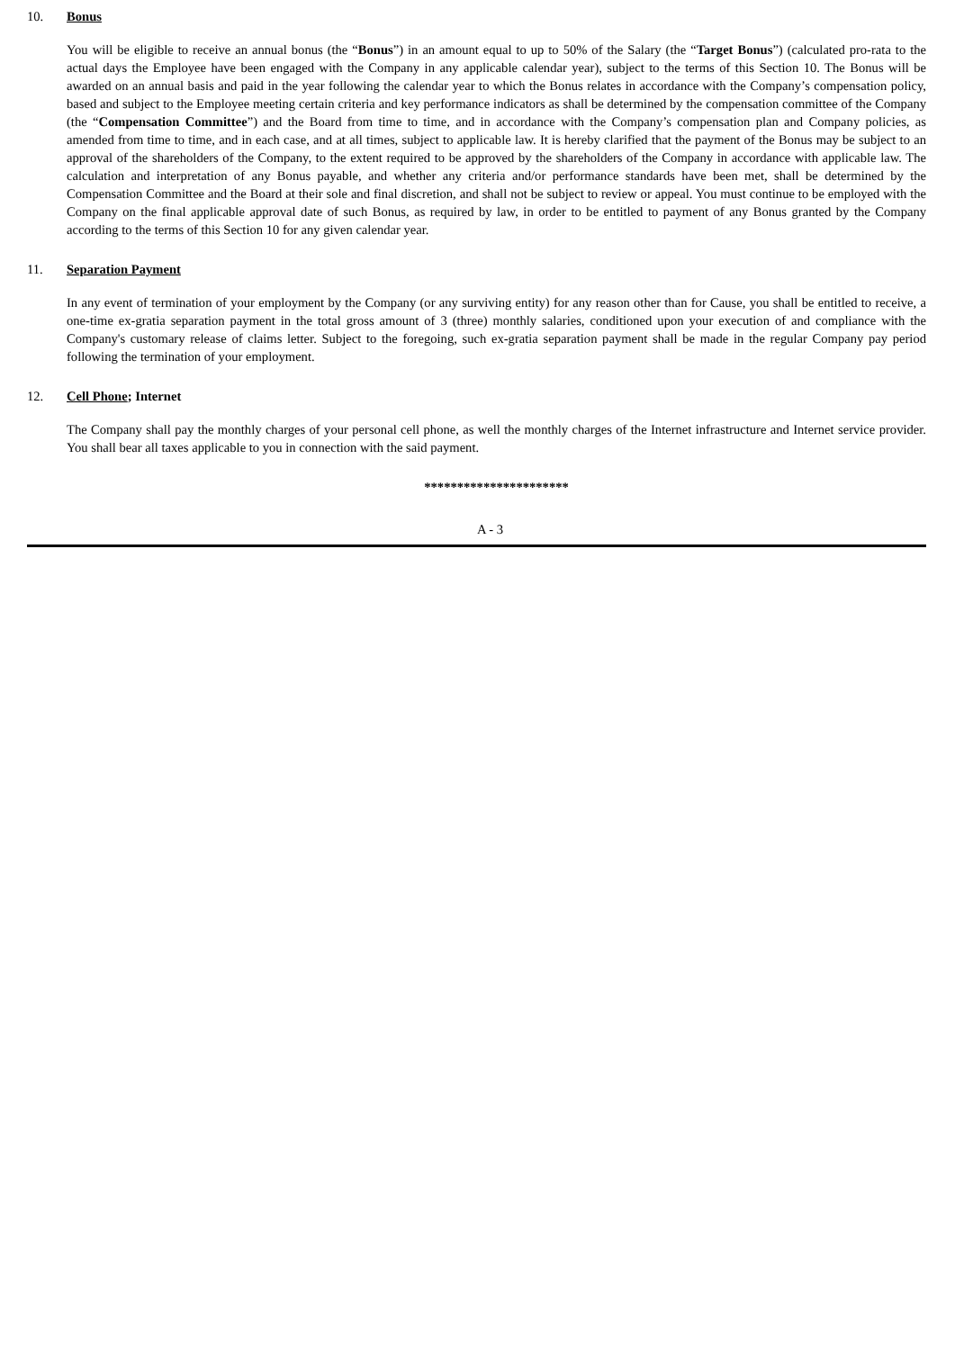10. Bonus
You will be eligible to receive an annual bonus (the “Bonus”) in an amount equal to up to 50% of the Salary (the “Target Bonus”) (calculated pro-rata to the actual days the Employee have been engaged with the Company in any applicable calendar year), subject to the terms of this Section 10. The Bonus will be awarded on an annual basis and paid in the year following the calendar year to which the Bonus relates in accordance with the Company’s compensation policy, based and subject to the Employee meeting certain criteria and key performance indicators as shall be determined by the compensation committee of the Company (the “Compensation Committee”) and the Board from time to time, and in accordance with the Company’s compensation plan and Company policies, as amended from time to time, and in each case, and at all times, subject to applicable law. It is hereby clarified that the payment of the Bonus may be subject to an approval of the shareholders of the Company, to the extent required to be approved by the shareholders of the Company in accordance with applicable law. The calculation and interpretation of any Bonus payable, and whether any criteria and/or performance standards have been met, shall be determined by the Compensation Committee and the Board at their sole and final discretion, and shall not be subject to review or appeal. You must continue to be employed with the Company on the final applicable approval date of such Bonus, as required by law, in order to be entitled to payment of any Bonus granted by the Company according to the terms of this Section 10 for any given calendar year.
11. Separation Payment
In any event of termination of your employment by the Company (or any surviving entity) for any reason other than for Cause, you shall be entitled to receive, a one-time ex-gratia separation payment in the total gross amount of 3 (three) monthly salaries, conditioned upon your execution of and compliance with the Company's customary release of claims letter. Subject to the foregoing, such ex-gratia separation payment shall be made in the regular Company pay period following the termination of your employment.
12. Cell Phone; Internet
The Company shall pay the monthly charges of your personal cell phone, as well the monthly charges of the Internet infrastructure and Internet service provider. You shall bear all taxes applicable to you in connection with the said payment.
**********************
A - 3